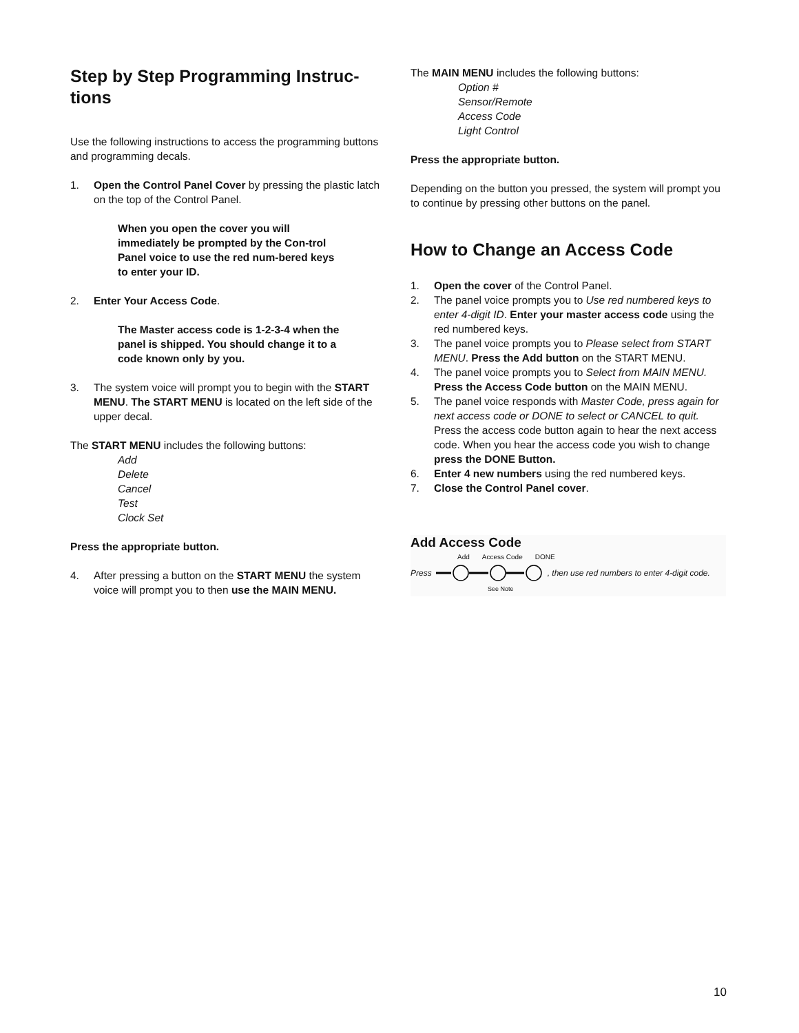Step by Step Programming Instruc-
tions
Use the following instructions to access the programming buttons and programming decals.
1. Open the Control Panel Cover by pressing the plastic latch on the top of the Control Panel.
When you open the cover you will immediately be prompted by the Con-trol Panel voice to use the red num-bered keys to enter your ID.
2. Enter Your Access Code.
The Master access code is 1-2-3-4 when the panel is shipped. You should change it to a code known only by you.
3. The system voice will prompt you to begin with the START MENU. The START MENU is located on the left side of the upper decal.
The START MENU includes the following buttons:
Add
Delete
Cancel
Test
Clock Set
Press the appropriate button.
4. After pressing a button on the START MENU the system voice will prompt you to then use the MAIN MENU.
The MAIN MENU includes the following buttons:
Option #
Sensor/Remote
Access Code
Light Control
Press the appropriate button.
Depending on the button you pressed, the system will prompt you to continue by pressing other buttons on the panel.
How to Change an Access Code
1. Open the cover of the Control Panel.
2. The panel voice prompts you to Use red numbered keys to enter 4-digit ID. Enter your master access code using the red numbered keys.
3. The panel voice prompts you to Please select from START MENU. Press the Add button on the START MENU.
4. The panel voice prompts you to Select from MAIN MENU. Press the Access Code button on the MAIN MENU.
5. The panel voice responds with Master Code, press again for next access code or DONE to select or CANCEL to quit. Press the access code button again to hear the next access code. When you hear the access code you wish to change press the DONE Button.
6. Enter 4 new numbers using the red numbered keys.
7. Close the Control Panel cover.
Add Access Code
Add Access Code DONE
Press , then use red numbers to enter 4-digit code.
See Note
10